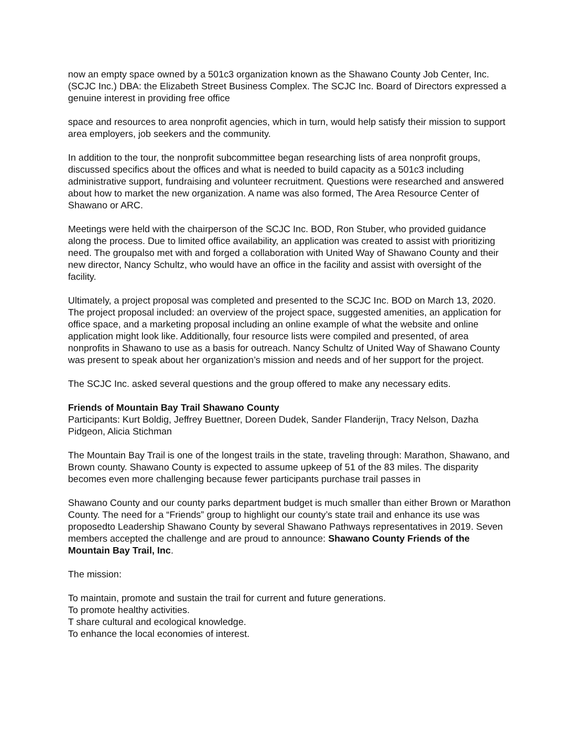now an empty space owned by a 501c3 organization known as the Shawano County Job Center, Inc. (SCJC Inc.) DBA: the Elizabeth Street Business Complex. The SCJC Inc. Board of Directors expressed a genuine interest in providing free office
space and resources to area nonprofit agencies, which in turn, would help satisfy their mission to support area employers, job seekers and the community.
In addition to the tour, the nonprofit subcommittee began researching lists of area nonprofit groups, discussed specifics about the offices and what is needed to build capacity as a 501c3 including administrative support, fundraising and volunteer recruitment. Questions were researched and answered about how to market the new organization. A name was also formed, The Area Resource Center of Shawano or ARC.
Meetings were held with the chairperson of the SCJC Inc. BOD, Ron Stuber, who provided guidance along the process. Due to limited office availability, an application was created to assist with prioritizing need. The groupalso met with and forged a collaboration with United Way of Shawano County and their new director, Nancy Schultz, who would have an office in the facility and assist with oversight of the facility.
Ultimately, a project proposal was completed and presented to the SCJC Inc. BOD on March 13, 2020. The project proposal included: an overview of the project space, suggested amenities, an application for office space, and a marketing proposal including an online example of what the website and online application might look like. Additionally, four resource lists were compiled and presented, of area nonprofits in Shawano to use as a basis for outreach. Nancy Schultz of United Way of Shawano County was present to speak about her organization’s mission and needs and of her support for the project.
The SCJC Inc. asked several questions and the group offered to make any necessary edits.
Friends of Mountain Bay Trail Shawano County
Participants: Kurt Boldig, Jeffrey Buettner, Doreen Dudek, Sander Flanderijn, Tracy Nelson, Dazha Pidgeon, Alicia Stichman
The Mountain Bay Trail is one of the longest trails in the state, traveling through: Marathon, Shawano, and Brown county. Shawano County is expected to assume upkeep of 51 of the 83 miles. The disparity becomes even more challenging because fewer participants purchase trail passes in
Shawano County and our county parks department budget is much smaller than either Brown or Marathon County. The need for a “Friends” group to highlight our county’s state trail and enhance its use was proposedto Leadership Shawano County by several Shawano Pathways representatives in 2019. Seven members accepted the challenge and are proud to announce: Shawano County Friends of the Mountain Bay Trail, Inc.
The mission:
To maintain, promote and sustain the trail for current and future generations.
To promote healthy activities.
T share cultural and ecological knowledge.
To enhance the local economies of interest.